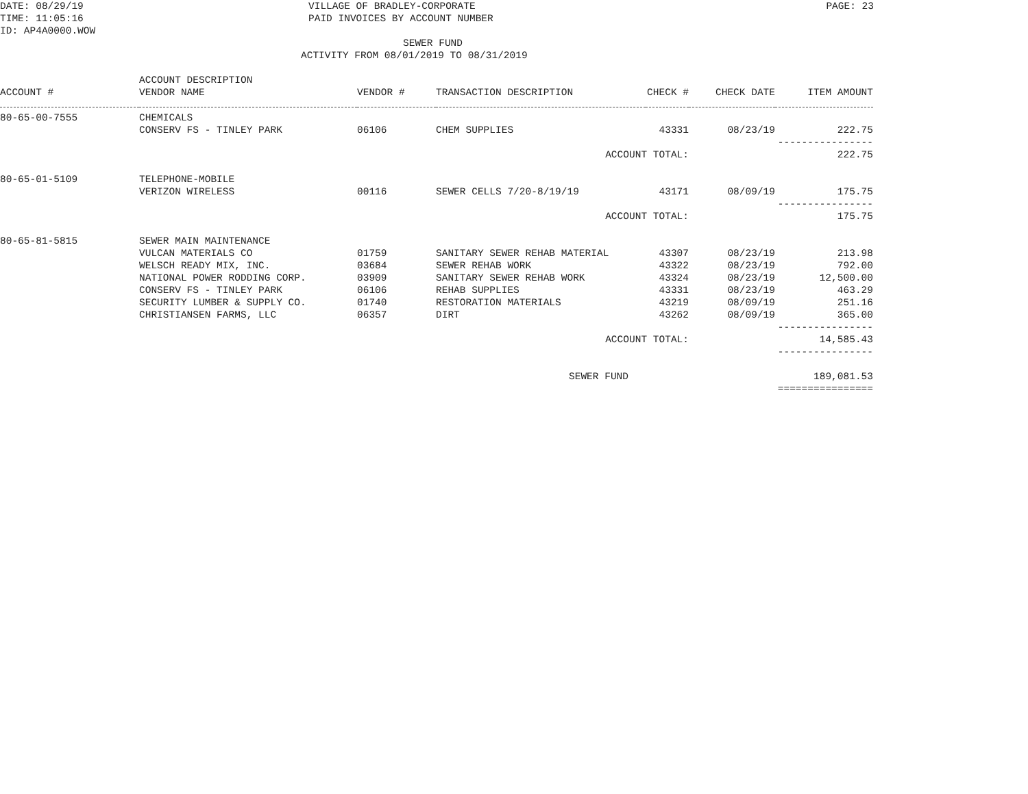DATE: 08/29/19
TIME: 11:05:16
ID: AP4A0000.WOW
VILLAGE OF BRADLEY-CORPORATE
PAID INVOICES BY ACCOUNT NUMBER
PAGE: 23
SEWER FUND
ACTIVITY FROM 08/01/2019 TO 08/31/2019
| ACCOUNT # | ACCOUNT DESCRIPTION VENDOR NAME | VENDOR # | TRANSACTION DESCRIPTION | CHECK # | CHECK DATE | ITEM AMOUNT |
| --- | --- | --- | --- | --- | --- | --- |
| 80-65-00-7555 | CHEMICALS | | | | | |
| | CONSERV FS - TINLEY PARK | 06106 | CHEM SUPPLIES | 43331 | 08/23/19 | 222.75 |
| | | | | | | ---------------- |
| | | | ACCOUNT TOTAL: | | | 222.75 |
| 80-65-01-5109 | TELEPHONE-MOBILE | | | | | |
| | VERIZON WIRELESS | 00116 | SEWER CELLS 7/20-8/19/19 | 43171 | 08/09/19 | 175.75 |
| | | | | | | ---------------- |
| | | | ACCOUNT TOTAL: | | | 175.75 |
| 80-65-81-5815 | SEWER MAIN MAINTENANCE | | | | | |
| | VULCAN MATERIALS CO | 01759 | SANITARY SEWER REHAB MATERIAL | 43307 | 08/23/19 | 213.98 |
| | WELSCH READY MIX, INC. | 03684 | SEWER REHAB WORK | 43322 | 08/23/19 | 792.00 |
| | NATIONAL POWER RODDING CORP. | 03909 | SANITARY SEWER REHAB WORK | 43324 | 08/23/19 | 12,500.00 |
| | CONSERV FS - TINLEY PARK | 06106 | REHAB SUPPLIES | 43331 | 08/23/19 | 463.29 |
| | SECURITY LUMBER & SUPPLY CO. | 01740 | RESTORATION MATERIALS | 43219 | 08/09/19 | 251.16 |
| | CHRISTIANSEN FARMS, LLC | 06357 | DIRT | 43262 | 08/09/19 | 365.00 |
| | | | | | | ---------------- |
| | | | ACCOUNT TOTAL: | | | 14,585.43 |
| | | | | | | ---------------- |
| | | | SEWER FUND | | | 189,081.53 |
| | | | | | | ================ |